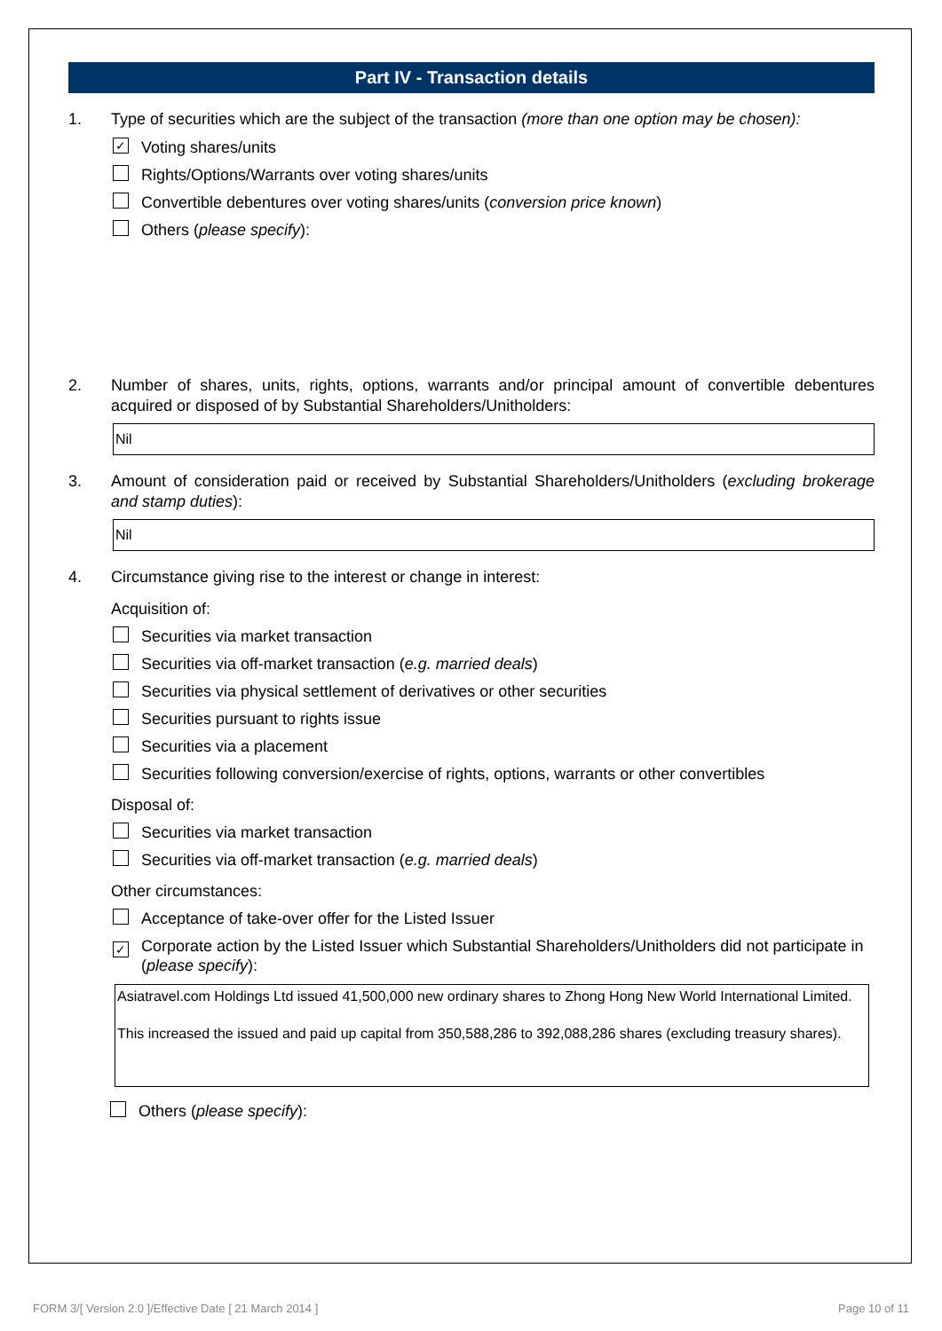Part IV - Transaction details
1. Type of securities which are the subject of the transaction (more than one option may be chosen):
✓
Voting shares/units
Rights/Options/Warrants over voting shares/units
Convertible debentures over voting shares/units (conversion price known)
Others (please specify):
2. Number of shares, units, rights, options, warrants and/or principal amount of convertible debentures acquired or disposed of by Substantial Shareholders/Unitholders:
Nil
3. Amount of consideration paid or received by Substantial Shareholders/Unitholders (excluding brokerage and stamp duties):
Nil
4. Circumstance giving rise to the interest or change in interest:
Acquisition of:
Securities via market transaction
Securities via off-market transaction (e.g. married deals)
Securities via physical settlement of derivatives or other securities
Securities pursuant to rights issue
Securities via a placement
Securities following conversion/exercise of rights, options, warrants or other convertibles
Disposal of:
Securities via market transaction
Securities via off-market transaction (e.g. married deals)
Other circumstances:
Acceptance of take-over offer for the Listed Issuer
✓
Corporate action by the Listed Issuer which Substantial Shareholders/Unitholders did not participate in (please specify):
Asiatravel.com Holdings Ltd issued 41,500,000 new ordinary shares to Zhong Hong New World International Limited.
This increased the issued and paid up capital from 350,588,286 to 392,088,286 shares (excluding treasury shares).
Others (please specify):
FORM 3/[ Version 2.0 ]/Effective Date [ 21 March 2014 ]
Page 10 of 11